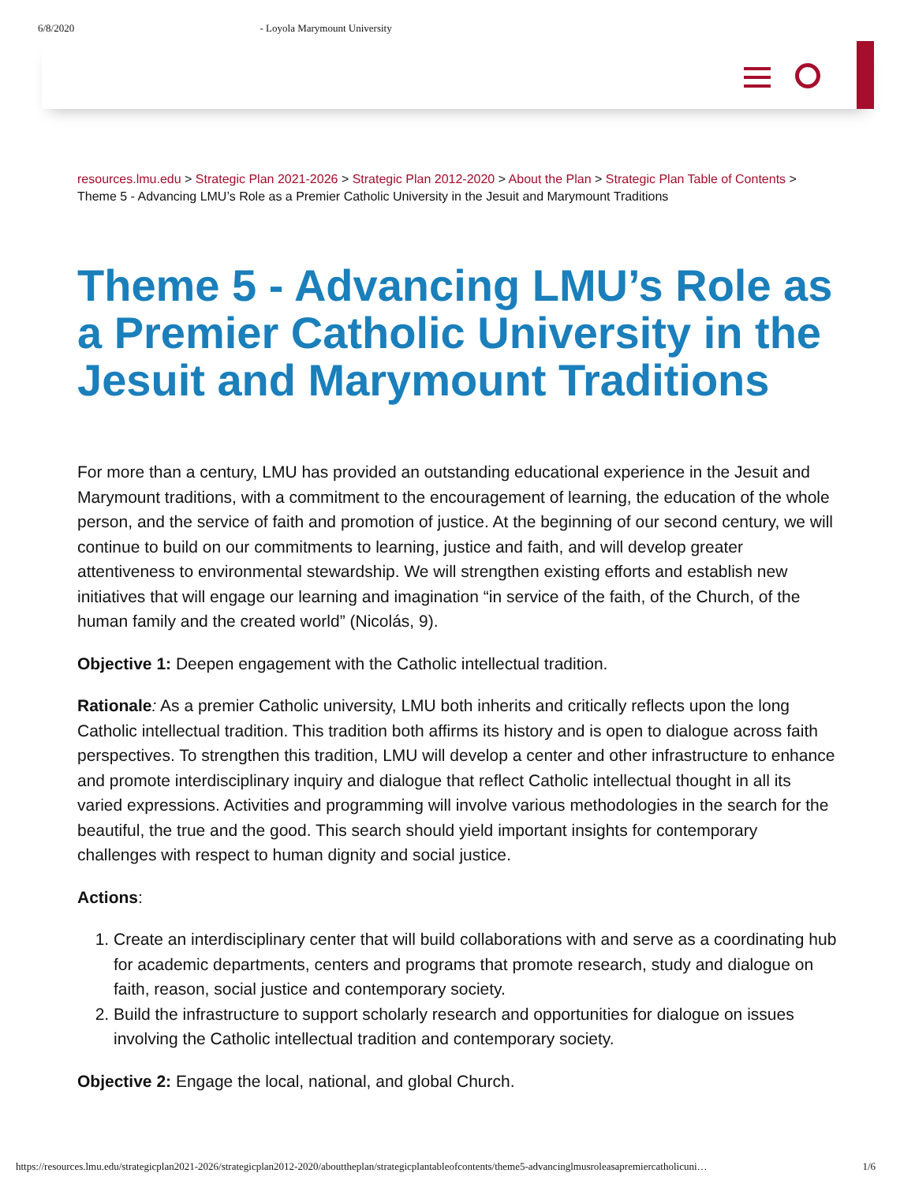6/8/2020 - Loyola Marymount University
resources.lmu.edu > Strategic Plan 2021-2026 > Strategic Plan 2012-2020 > About the Plan > Strategic Plan Table of Contents >
Theme 5 - Advancing LMU’s Role as a Premier Catholic University in the Jesuit and Marymount Traditions
Theme 5 - Advancing LMU’s Role as a Premier Catholic University in the Jesuit and Marymount Traditions
For more than a century, LMU has provided an outstanding educational experience in the Jesuit and Marymount traditions, with a commitment to the encouragement of learning, the education of the whole person, and the service of faith and promotion of justice. At the beginning of our second century, we will continue to build on our commitments to learning, justice and faith, and will develop greater attentiveness to environmental stewardship. We will strengthen existing efforts and establish new initiatives that will engage our learning and imagination “in service of the faith, of the Church, of the human family and the created world” (Nicolás, 9).
Objective 1: Deepen engagement with the Catholic intellectual tradition.
Rationale: As a premier Catholic university, LMU both inherits and critically reflects upon the long Catholic intellectual tradition. This tradition both affirms its history and is open to dialogue across faith perspectives. To strengthen this tradition, LMU will develop a center and other infrastructure to enhance and promote interdisciplinary inquiry and dialogue that reflect Catholic intellectual thought in all its varied expressions. Activities and programming will involve various methodologies in the search for the beautiful, the true and the good. This search should yield important insights for contemporary challenges with respect to human dignity and social justice.
Actions:
1. Create an interdisciplinary center that will build collaborations with and serve as a coordinating hub for academic departments, centers and programs that promote research, study and dialogue on faith, reason, social justice and contemporary society.
2. Build the infrastructure to support scholarly research and opportunities for dialogue on issues involving the Catholic intellectual tradition and contemporary society.
Objective 2: Engage the local, national, and global Church.
https://resources.lmu.edu/strategicplan2021-2026/strategicplan2012-2020/abouttheplan/strategicplantableofcontents/theme5-advancinglmusroleasapremiercatholicuni… 1/6